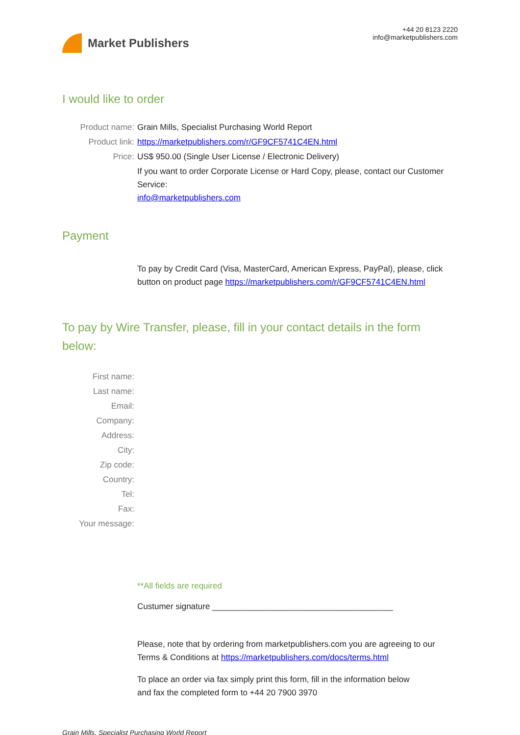Market Publishers
+44 20 8123 2220
info@marketpublishers.com
I would like to order
Product name: Grain Mills, Specialist Purchasing World Report
Product link: https://marketpublishers.com/r/GF9CF5741C4EN.html
Price: US$ 950.00 (Single User License / Electronic Delivery)
If you want to order Corporate License or Hard Copy, please, contact our Customer Service:
info@marketpublishers.com
Payment
To pay by Credit Card (Visa, MasterCard, American Express, PayPal), please, click button on product page https://marketpublishers.com/r/GF9CF5741C4EN.html
To pay by Wire Transfer, please, fill in your contact details in the form below:
First name:
Last name:
Email:
Company:
Address:
City:
Zip code:
Country:
Tel:
Fax:
Your message:
**All fields are required
Custumer signature _______________________________________
Please, note that by ordering from marketpublishers.com you are agreeing to our Terms & Conditions at https://marketpublishers.com/docs/terms.html
To place an order via fax simply print this form, fill in the information below
and fax the completed form to +44 20 7900 3970
Grain Mills, Specialist Purchasing World Report